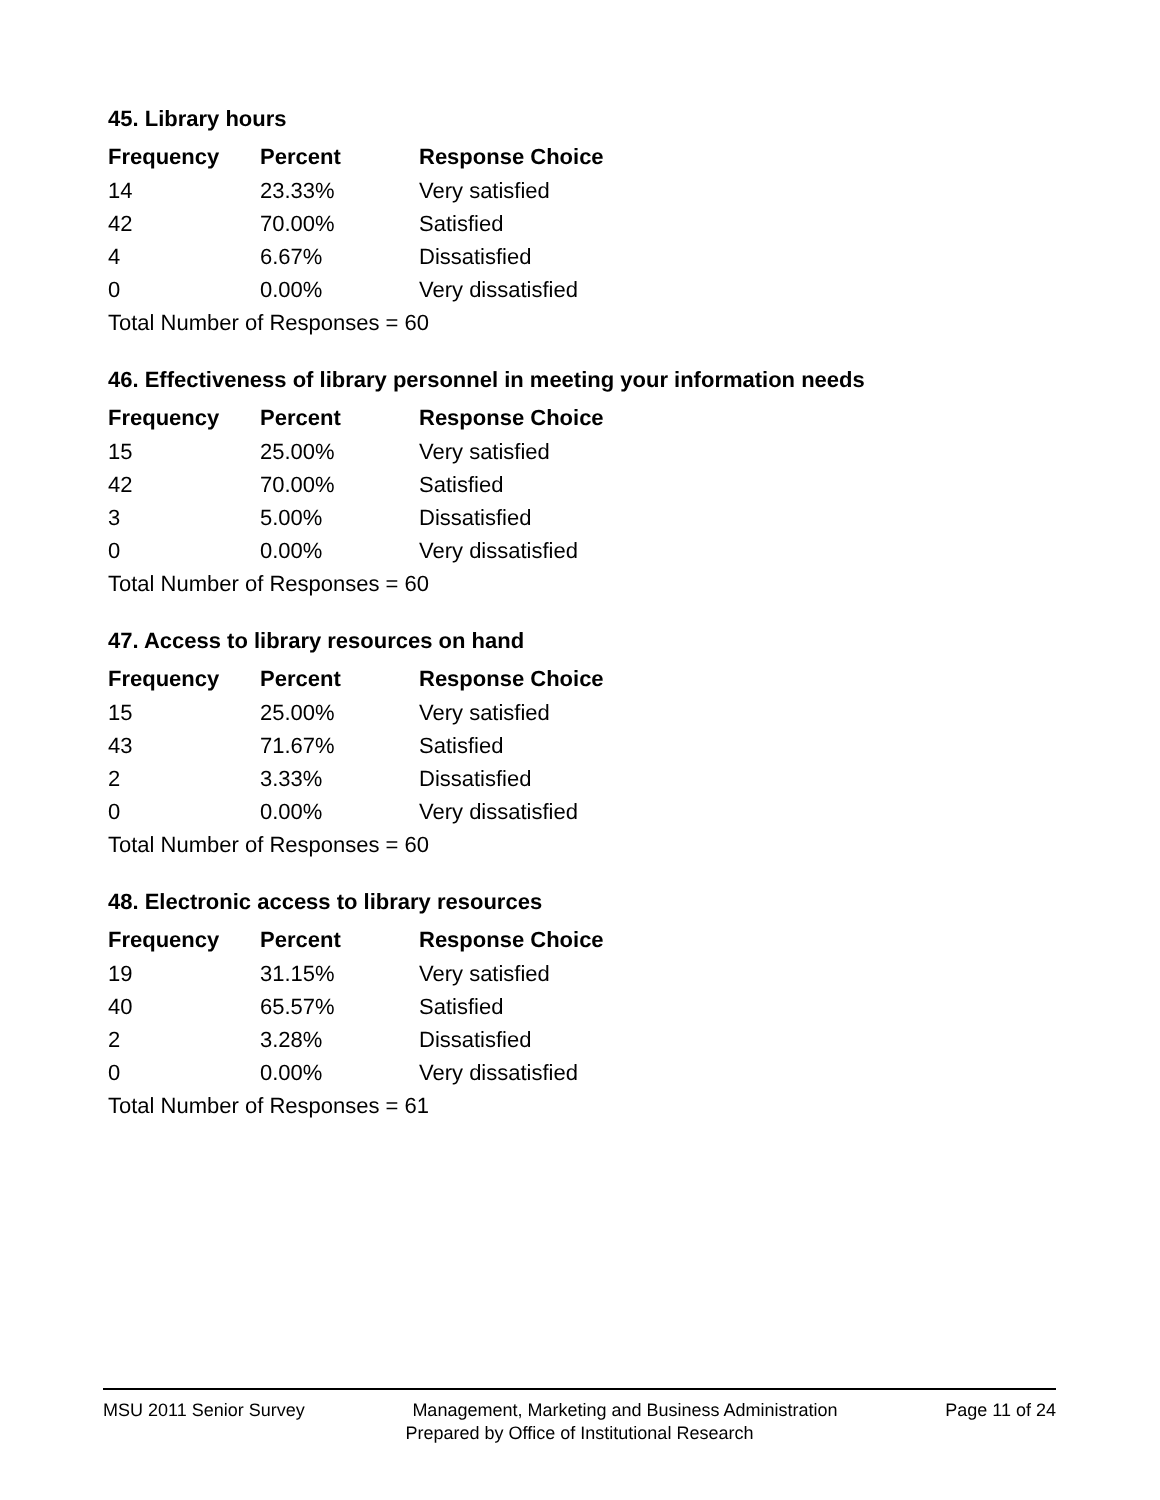45. Library hours
| Frequency | Percent | Response Choice |
| --- | --- | --- |
| 14 | 23.33% | Very satisfied |
| 42 | 70.00% | Satisfied |
| 4 | 6.67% | Dissatisfied |
| 0 | 0.00% | Very dissatisfied |
| Total Number of Responses = 60 | | |
46. Effectiveness of library personnel in meeting your information needs
| Frequency | Percent | Response Choice |
| --- | --- | --- |
| 15 | 25.00% | Very satisfied |
| 42 | 70.00% | Satisfied |
| 3 | 5.00% | Dissatisfied |
| 0 | 0.00% | Very dissatisfied |
| Total Number of Responses = 60 | | |
47. Access to library resources on hand
| Frequency | Percent | Response Choice |
| --- | --- | --- |
| 15 | 25.00% | Very satisfied |
| 43 | 71.67% | Satisfied |
| 2 | 3.33% | Dissatisfied |
| 0 | 0.00% | Very dissatisfied |
| Total Number of Responses = 60 | | |
48. Electronic access to library resources
| Frequency | Percent | Response Choice |
| --- | --- | --- |
| 19 | 31.15% | Very satisfied |
| 40 | 65.57% | Satisfied |
| 2 | 3.28% | Dissatisfied |
| 0 | 0.00% | Very dissatisfied |
| Total Number of Responses = 61 | | |
MSU 2011 Senior Survey Management, Marketing and Business Administration Page 11 of 24
Prepared by Office of Institutional Research